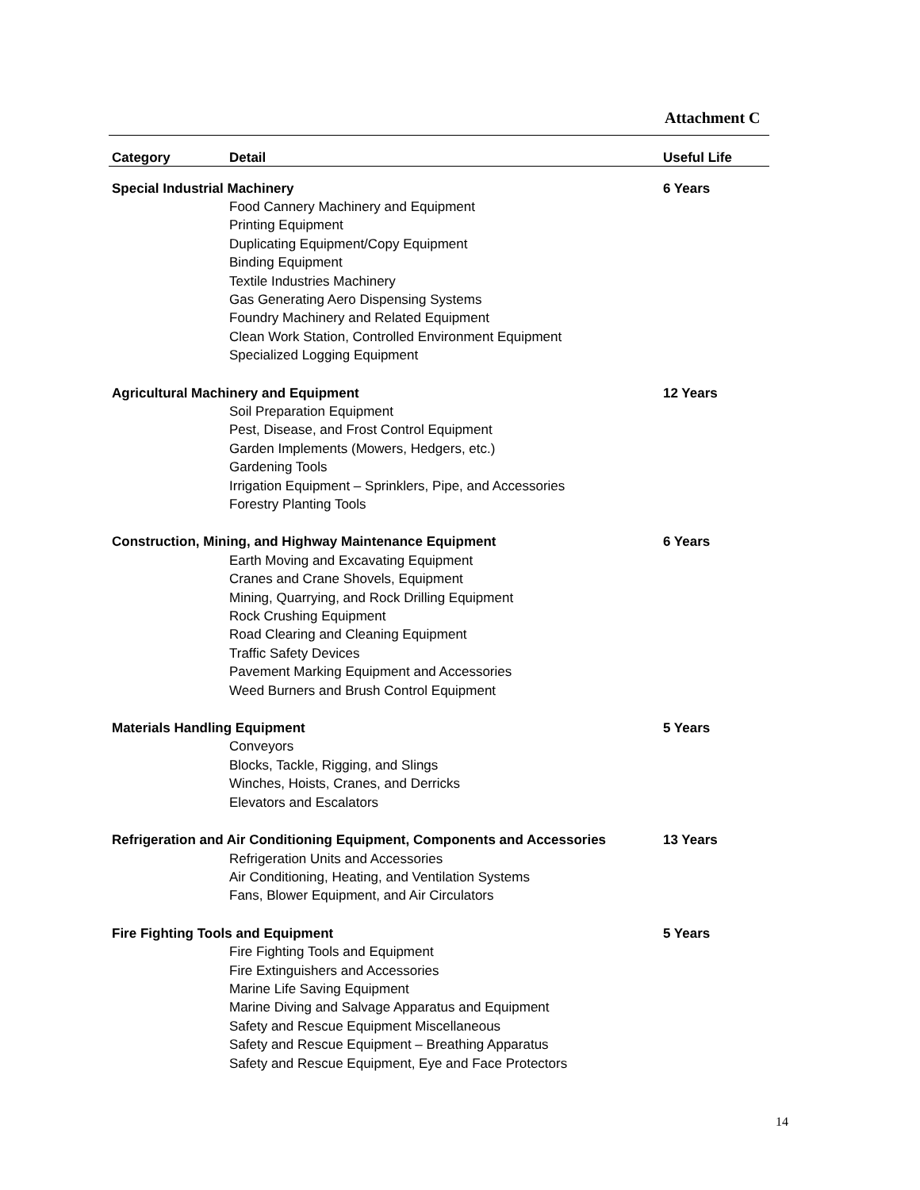Attachment C
| Category | Detail | Useful Life |
| --- | --- | --- |
| Special Industrial Machinery | | 6 Years |
| | Food Cannery Machinery and Equipment Printing Equipment Duplicating Equipment/Copy Equipment Binding Equipment Textile Industries Machinery Gas Generating Aero Dispensing Systems Foundry Machinery and Related Equipment Clean Work Station, Controlled Environment Equipment Specialized Logging Equipment | |
| Agricultural Machinery and Equipment | | 12 Years |
| | Soil Preparation Equipment Pest, Disease, and Frost Control Equipment Garden Implements (Mowers, Hedgers, etc.) Gardening Tools Irrigation Equipment – Sprinklers, Pipe, and Accessories Forestry Planting Tools | |
| Construction, Mining, and Highway Maintenance Equipment | | 6 Years |
| | Earth Moving and Excavating Equipment Cranes and Crane Shovels, Equipment Mining, Quarrying, and Rock Drilling Equipment Rock Crushing Equipment Road Clearing and Cleaning Equipment Traffic Safety Devices Pavement Marking Equipment and Accessories Weed Burners and Brush Control Equipment | |
| Materials Handling Equipment | | 5 Years |
| | Conveyors Blocks, Tackle, Rigging, and Slings Winches, Hoists, Cranes, and Derricks Elevators and Escalators | |
| Refrigeration and Air Conditioning Equipment, Components and Accessories | | 13 Years |
| | Refrigeration Units and Accessories Air Conditioning, Heating, and Ventilation Systems Fans, Blower Equipment, and Air Circulators | |
| Fire Fighting Tools and Equipment | | 5 Years |
| | Fire Fighting Tools and Equipment Fire Extinguishers and Accessories Marine Life Saving Equipment Marine Diving and Salvage Apparatus and Equipment Safety and Rescue Equipment Miscellaneous Safety and Rescue Equipment – Breathing Apparatus Safety and Rescue Equipment, Eye and Face Protectors | |
14